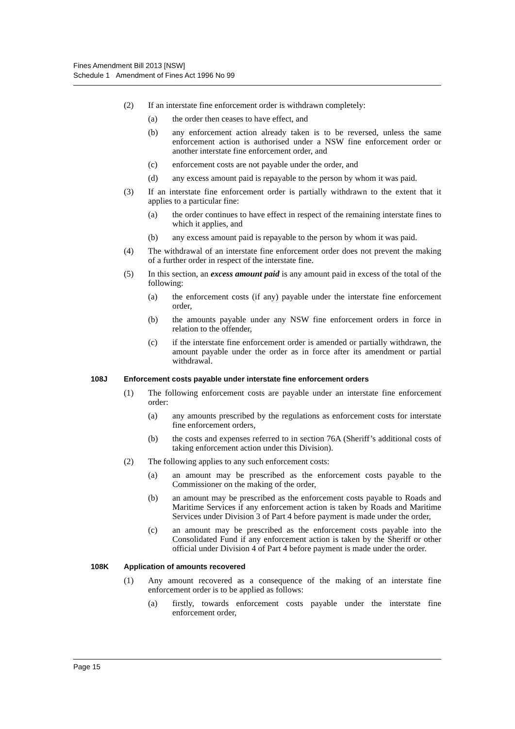Fines Amendment Bill 2013 [NSW]
Schedule 1 Amendment of Fines Act 1996 No 99
(2) If an interstate fine enforcement order is withdrawn completely:
(a) the order then ceases to have effect, and
(b) any enforcement action already taken is to be reversed, unless the same enforcement action is authorised under a NSW fine enforcement order or another interstate fine enforcement order, and
(c) enforcement costs are not payable under the order, and
(d) any excess amount paid is repayable to the person by whom it was paid.
(3) If an interstate fine enforcement order is partially withdrawn to the extent that it applies to a particular fine:
(a) the order continues to have effect in respect of the remaining interstate fines to which it applies, and
(b) any excess amount paid is repayable to the person by whom it was paid.
(4) The withdrawal of an interstate fine enforcement order does not prevent the making of a further order in respect of the interstate fine.
(5) In this section, an excess amount paid is any amount paid in excess of the total of the following:
(a) the enforcement costs (if any) payable under the interstate fine enforcement order,
(b) the amounts payable under any NSW fine enforcement orders in force in relation to the offender,
(c) if the interstate fine enforcement order is amended or partially withdrawn, the amount payable under the order as in force after its amendment or partial withdrawal.
108J Enforcement costs payable under interstate fine enforcement orders
(1) The following enforcement costs are payable under an interstate fine enforcement order:
(a) any amounts prescribed by the regulations as enforcement costs for interstate fine enforcement orders,
(b) the costs and expenses referred to in section 76A (Sheriff’s additional costs of taking enforcement action under this Division).
(2) The following applies to any such enforcement costs:
(a) an amount may be prescribed as the enforcement costs payable to the Commissioner on the making of the order,
(b) an amount may be prescribed as the enforcement costs payable to Roads and Maritime Services if any enforcement action is taken by Roads and Maritime Services under Division 3 of Part 4 before payment is made under the order,
(c) an amount may be prescribed as the enforcement costs payable into the Consolidated Fund if any enforcement action is taken by the Sheriff or other official under Division 4 of Part 4 before payment is made under the order.
108K Application of amounts recovered
(1) Any amount recovered as a consequence of the making of an interstate fine enforcement order is to be applied as follows:
(a) firstly, towards enforcement costs payable under the interstate fine enforcement order,
Page 15